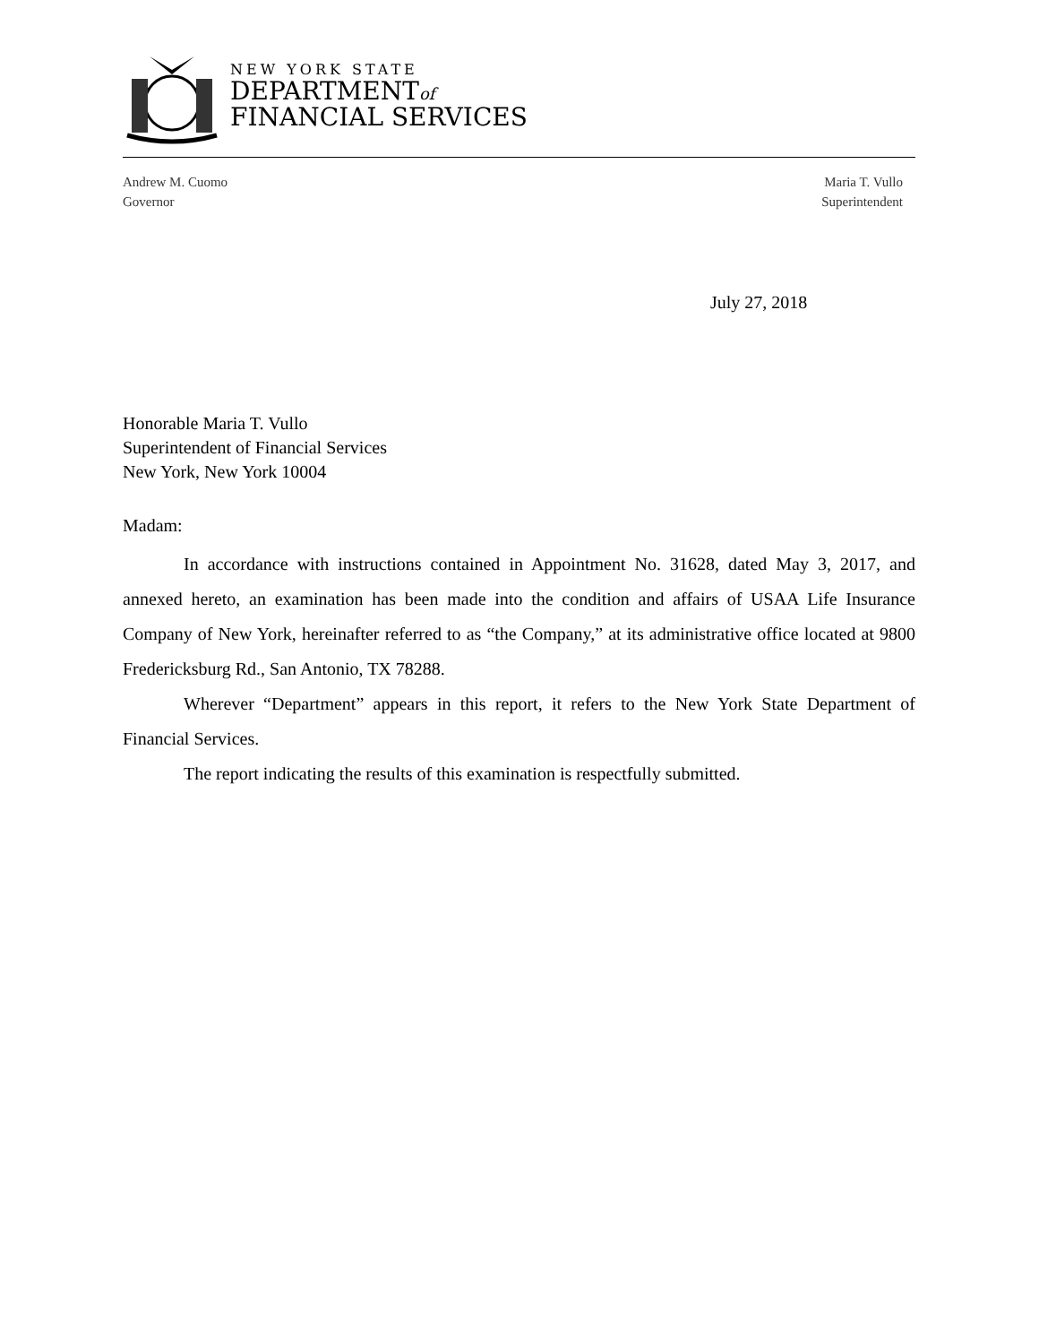NEW YORK STATE
DEPARTMENTof
FINANCIAL SERVICES
Andrew M. Cuomo
Governor
Maria T. Vullo
Superintendent
July 27, 2018
Honorable Maria T. Vullo
Superintendent of Financial Services
New York, New York 10004
Madam:
In accordance with instructions contained in Appointment No. 31628, dated May 3, 2017, and annexed hereto, an examination has been made into the condition and affairs of USAA Life Insurance Company of New York, hereinafter referred to as “the Company,” at its administrative office located at 9800 Fredericksburg Rd., San Antonio, TX 78288.
Wherever “Department” appears in this report, it refers to the New York State Department of Financial Services.
The report indicating the results of this examination is respectfully submitted.